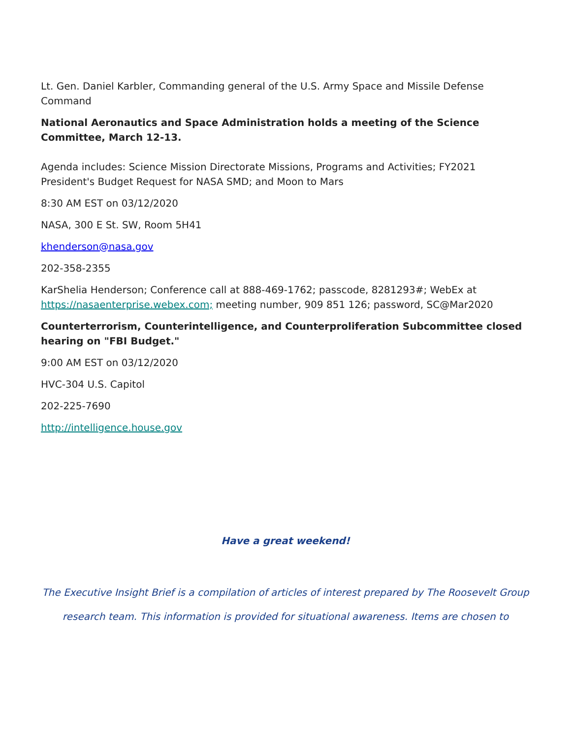Lt. Gen. Daniel Karbler, Commanding general of the U.S. Army Space and Missile Defense Command
National Aeronautics and Space Administration holds a meeting of the Science Committee, March 12-13.
Agenda includes: Science Mission Directorate Missions, Programs and Activities; FY2021 President's Budget Request for NASA SMD; and Moon to Mars
8:30 AM EST on 03/12/2020
NASA, 300 E St. SW, Room 5H41
khenderson@nasa.gov
202-358-2355
KarShelia Henderson; Conference call at 888-469-1762; passcode, 8281293#; WebEx at https://nasaenterprise.webex.com; meeting number, 909 851 126; password, SC@Mar2020
Counterterrorism, Counterintelligence, and Counterproliferation Subcommittee closed hearing on "FBI Budget."
9:00 AM EST on 03/12/2020
HVC-304 U.S. Capitol
202-225-7690
http://intelligence.house.gov
Have a great weekend!
The Executive Insight Brief is a compilation of articles of interest prepared by The Roosevelt Group research team. This information is provided for situational awareness. Items are chosen to